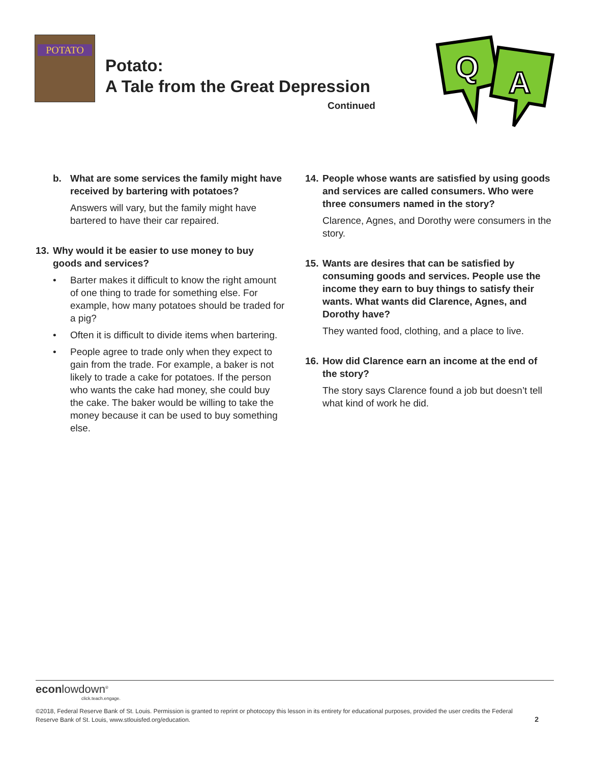POTATO
Potato:
A Tale from the Great Depression
Continued
Q
A
b. What are some services the family might have received by bartering with potatoes?
Answers will vary, but the family might have bartered to have their car repaired.
13.
Why would it be easier to use money to buy goods and services?
• Barter makes it difficult to know the right amount of one thing to trade for something else. For example, how many potatoes should be traded for a pig?
• Often it is difficult to divide items when bartering.
• People agree to trade only when they expect to gain from the trade. For example, a baker is not likely to trade a cake for potatoes. If the person who wants the cake had money, she could buy the cake. The baker would be willing to take the money because it can be used to buy something else.
14.
People whose wants are satisfied by using goods and services are called consumers. Who were three consumers named in the story?
Clarence, Agnes, and Dorothy were consumers in the story.
15.
Wants are desires that can be satisfied by consuming goods and services. People use the income they earn to buy things to satisfy their wants. What wants did Clarence, Agnes, and Dorothy have?
They wanted food, clothing, and a place to live.
16.
How did Clarence earn an income at the end of the story?
The story says Clarence found a job but doesn’t tell what kind of work he did.
econlowdown<sup>®</sup>
click.teach.engage.
©2018, Federal Reserve Bank of St. Louis. Permission is granted to reprint or photocopy this lesson in its entirety for educational purposes, provided the user credits the Federal Reserve Bank of St. Louis, www.stlouisfed.org/education.
2